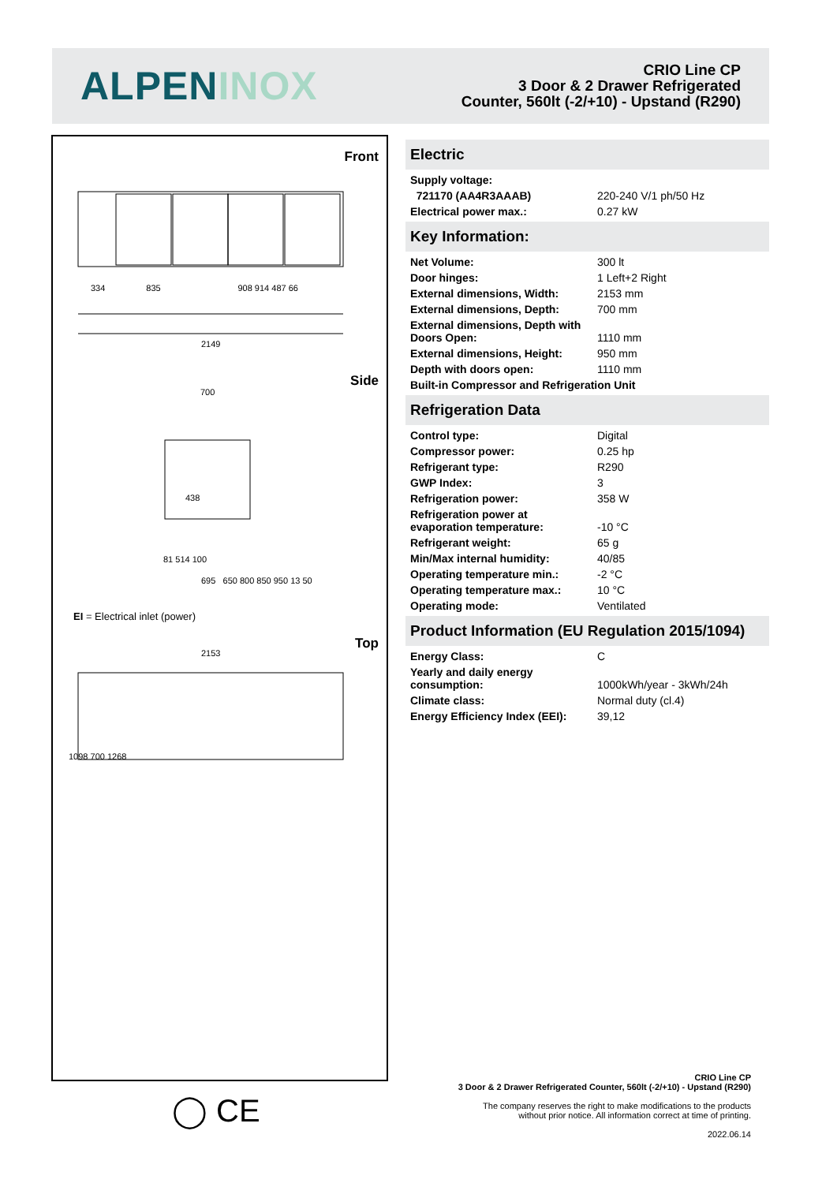ALPENINOX
CRIO Line CP
3 Door & 2 Drawer Refrigerated
Counter, 560lt (-2/+10) - Upstand (R290)
Front
334 835 908 914 487 66
2149
Side
700
438
81 514 100
695 650 800 850 950 13 50
EI = Electrical inlet (power)
Top
2153
1098 700 1268
◯ CE
Electric
| Supply voltage: | |
| 721170 (AA4R3AAAB) | 220-240 V/1 ph/50 Hz |
| Electrical power max.: | 0.27 kW |
Key Information:
| Net Volume: | 300 lt |
| Door hinges: | 1 Left+2 Right |
| External dimensions, Width: | 2153 mm |
| External dimensions, Depth: | 700 mm |
| External dimensions, Depth with Doors Open: | 1110 mm |
| External dimensions, Height: | 950 mm |
| Depth with doors open: | 1110 mm |
| Built-in Compressor and Refrigeration Unit | |
Refrigeration Data
| Control type: | Digital |
| Compressor power: | 0.25 hp |
| Refrigerant type: | R290 |
| GWP Index: | 3 |
| Refrigeration power: | 358 W |
| Refrigeration power at evaporation temperature: | -10 °C |
| Refrigerant weight: | 65 g |
| Min/Max internal humidity: | 40/85 |
| Operating temperature min.: | -2 °C |
| Operating temperature max.: | 10 °C |
| Operating mode: | Ventilated |
Product Information (EU Regulation 2015/1094)
| Energy Class: | C |
| Yearly and daily energy consumption: | 1000kWh/year - 3kWh/24h |
| Climate class: | Normal duty (cl.4) |
| Energy Efficiency Index (EEI): | 39,12 |
CRIO Line CP
3 Door & 2 Drawer Refrigerated Counter, 560lt (-2/+10) - Upstand (R290)
The company reserves the right to make modifications to the products
without prior notice. All information correct at time of printing.
2022.06.14